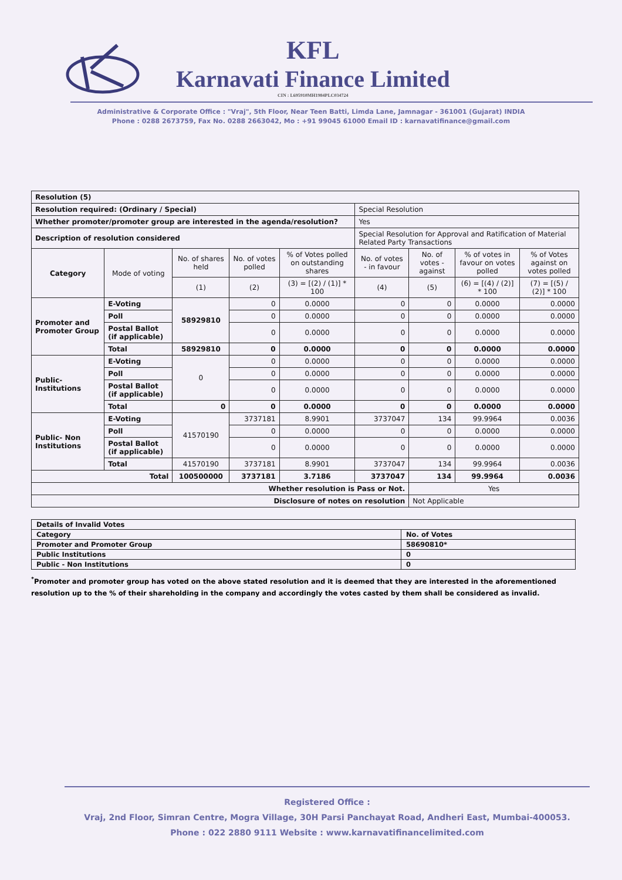KFL
Karnavati Finance Limited
CIN : L695910MH1984PLC034724
Administrative & Corporate Office : "Vraj", 5th Floor, Near Teen Batti, Limda Lane, Jamnagar - 361001 (Gujarat) INDIA
Phone : 0288 2673759, Fax No. 0288 2663042, Mo : +91 99045 61000 Email ID : karnavatifinance@gmail.com
| Resolution (5) | | | | | | | | |
| Resolution required: (Ordinary / Special) | | | | | Special Resolution | | | |
| Whether promoter/promoter group are interested in the agenda/resolution? | | | | | Yes | | | |
| Description of resolution considered | | | | | Special Resolution for Approval and Ratification of Material Related Party Transactions | | | |
| Category | Mode of voting | No. of shares held | No. of votes polled | % of Votes polled on outstanding shares | No. of votes - in favour | No. of votes - against | % of votes in favour on votes polled | % of Votes against on votes polled |
| | | (1) | (2) | (3) = [(2) / (1)] * 100 | (4) | (5) | (6) = [(4) / (2)] * 100 | (7) = [(5) / (2)] * 100 |
| Promoter and Promoter Group | E-Voting | 58929810 | 0 | 0.0000 | 0 | 0 | 0.0000 | 0.0000 |
| | Poll | | 0 | 0.0000 | 0 | 0 | 0.0000 | 0.0000 |
| | Postal Ballot (if applicable) | | 0 | 0.0000 | 0 | 0 | 0.0000 | 0.0000 |
| | Total | 58929810 | 0 | 0.0000 | 0 | 0 | 0.0000 | 0.0000 |
| Public- Institutions | E-Voting | 0 | 0 | 0.0000 | 0 | 0 | 0.0000 | 0.0000 |
| | Poll | | 0 | 0.0000 | 0 | 0 | 0.0000 | 0.0000 |
| | Postal Ballot (if applicable) | | 0 | 0.0000 | 0 | 0 | 0.0000 | 0.0000 |
| | Total | 0 | 0 | 0.0000 | 0 | 0 | 0.0000 | 0.0000 |
| Public- Non Institutions | E-Voting | 41570190 | 3737181 | 8.9901 | 3737047 | 134 | 99.9964 | 0.0036 |
| | Poll | | 0 | 0.0000 | 0 | 0 | 0.0000 | 0.0000 |
| | Postal Ballot (if applicable) | | 0 | 0.0000 | 0 | 0 | 0.0000 | 0.0000 |
| | Total | 41570190 | 3737181 | 8.9901 | 3737047 | 134 | 99.9964 | 0.0036 |
| Total | | 100500000 | 3737181 | 3.7186 | 3737047 | 134 | 99.9964 | 0.0036 |
| Whether resolution is Pass or Not. | | | | | | Yes | | |
| Disclosure of notes on resolution | | | | | | Not Applicable | | |
| Details of Invalid Votes | |
| Category | No. of Votes |
| Promoter and Promoter Group | 58690810* |
| Public Institutions | 0 |
| Public - Non Institutions | 0 |
<sup>*</sup> Promoter and promoter group has voted on the above stated resolution and it is deemed that they are interested in the aforementioned resolution up to the % of their shareholding in the company and accordingly the votes casted by them shall be considered as invalid.
Registered Office :
Vraj, 2nd Floor, Simran Centre, Mogra Village, 30H Parsi Panchayat Road, Andheri East, Mumbai-400053.
Phone : 022 2880 9111 Website : www.karnavatifinancelimited.com